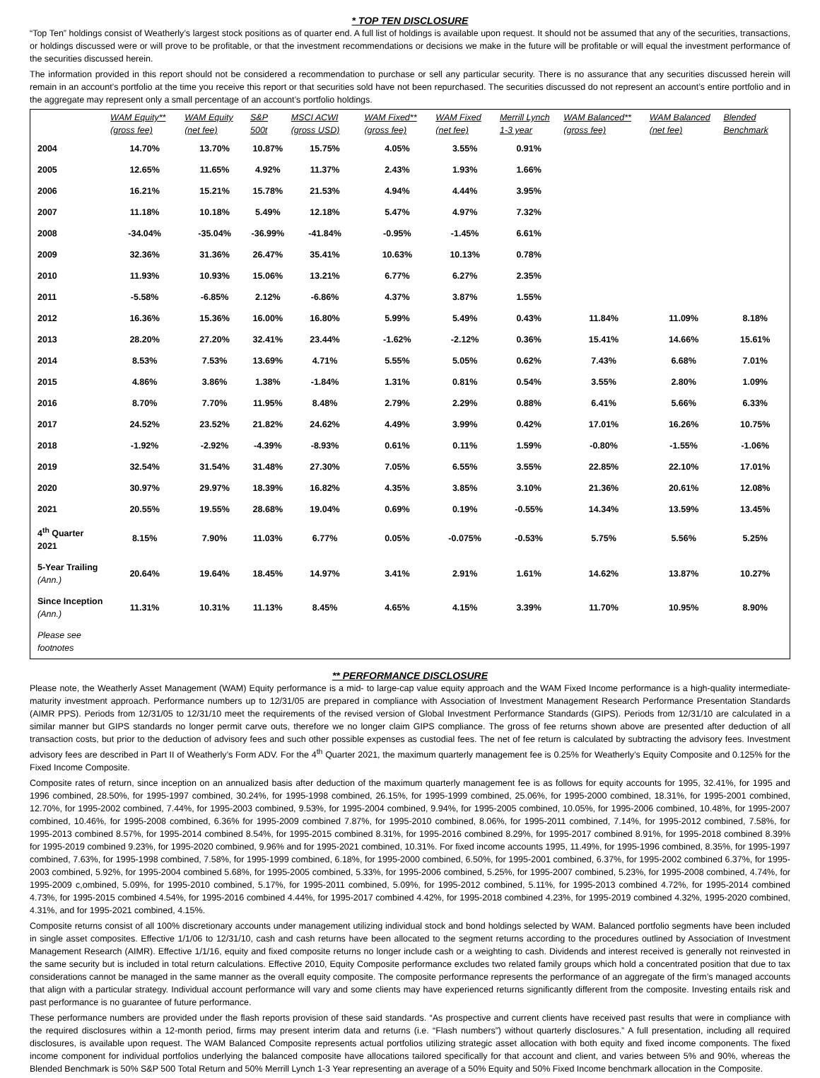* TOP TEN DISCLOSURE
“Top Ten” holdings consist of Weatherly’s largest stock positions as of quarter end. A full list of holdings is available upon request. It should not be assumed that any of the securities, transactions, or holdings discussed were or will prove to be profitable, or that the investment recommendations or decisions we make in the future will be profitable or will equal the investment performance of the securities discussed herein.
The information provided in this report should not be considered a recommendation to purchase or sell any particular security. There is no assurance that any securities discussed herein will remain in an account’s portfolio at the time you receive this report or that securities sold have not been repurchased. The securities discussed do not represent an account’s entire portfolio and in the aggregate may represent only a small percentage of an account’s portfolio holdings.
| | WAM Equity** (gross fee) | WAM Equity (net fee) | S&P 500t | MSCI ACWI (gross USD) | WAM Fixed** (gross fee) | WAM Fixed (net fee) | Merrill Lynch 1-3 year | WAM Balanced** (gross fee) | WAM Balanced (net fee) | Blended Benchmark |
| --- | --- | --- | --- | --- | --- | --- | --- | --- | --- | --- |
| 2004 | 14.70% | 13.70% | 10.87% | 15.75% | 4.05% | 3.55% | 0.91% | | | |
| 2005 | 12.65% | 11.65% | 4.92% | 11.37% | 2.43% | 1.93% | 1.66% | | | |
| 2006 | 16.21% | 15.21% | 15.78% | 21.53% | 4.94% | 4.44% | 3.95% | | | |
| 2007 | 11.18% | 10.18% | 5.49% | 12.18% | 5.47% | 4.97% | 7.32% | | | |
| 2008 | -34.04% | -35.04% | -36.99% | -41.84% | -0.95% | -1.45% | 6.61% | | | |
| 2009 | 32.36% | 31.36% | 26.47% | 35.41% | 10.63% | 10.13% | 0.78% | | | |
| 2010 | 11.93% | 10.93% | 15.06% | 13.21% | 6.77% | 6.27% | 2.35% | | | |
| 2011 | -5.58% | -6.85% | 2.12% | -6.86% | 4.37% | 3.87% | 1.55% | | | |
| 2012 | 16.36% | 15.36% | 16.00% | 16.80% | 5.99% | 5.49% | 0.43% | 11.84% | 11.09% | 8.18% |
| 2013 | 28.20% | 27.20% | 32.41% | 23.44% | -1.62% | -2.12% | 0.36% | 15.41% | 14.66% | 15.61% |
| 2014 | 8.53% | 7.53% | 13.69% | 4.71% | 5.55% | 5.05% | 0.62% | 7.43% | 6.68% | 7.01% |
| 2015 | 4.86% | 3.86% | 1.38% | -1.84% | 1.31% | 0.81% | 0.54% | 3.55% | 2.80% | 1.09% |
| 2016 | 8.70% | 7.70% | 11.95% | 8.48% | 2.79% | 2.29% | 0.88% | 6.41% | 5.66% | 6.33% |
| 2017 | 24.52% | 23.52% | 21.82% | 24.62% | 4.49% | 3.99% | 0.42% | 17.01% | 16.26% | 10.75% |
| 2018 | -1.92% | -2.92% | -4.39% | -8.93% | 0.61% | 0.11% | 1.59% | -0.80% | -1.55% | -1.06% |
| 2019 | 32.54% | 31.54% | 31.48% | 27.30% | 7.05% | 6.55% | 3.55% | 22.85% | 22.10% | 17.01% |
| 2020 | 30.97% | 29.97% | 18.39% | 16.82% | 4.35% | 3.85% | 3.10% | 21.36% | 20.61% | 12.08% |
| 2021 | 20.55% | 19.55% | 28.68% | 19.04% | 0.69% | 0.19% | -0.55% | 14.34% | 13.59% | 13.45% |
| 4<sup>th</sup> Quarter 2021 | 8.15% | 7.90% | 11.03% | 6.77% | 0.05% | -0.075% | -0.53% | 5.75% | 5.56% | 5.25% |
| 5-Year Trailing (Ann.) | 20.64% | 19.64% | 18.45% | 14.97% | 3.41% | 2.91% | 1.61% | 14.62% | 13.87% | 10.27% |
| Since Inception (Ann.) | 11.31% | 10.31% | 11.13% | 8.45% | 4.65% | 4.15% | 3.39% | 11.70% | 10.95% | 8.90% |
| Please see footnotes | | | | | | | | | | |
** PERFORMANCE DISCLOSURE
Please note, the Weatherly Asset Management (WAM) Equity performance is a mid- to large-cap value equity approach and the WAM Fixed Income performance is a high-quality intermediate-maturity investment approach. Performance numbers up to 12/31/05 are prepared in compliance with Association of Investment Management Research Performance Presentation Standards (AIMR PPS). Periods from 12/31/05 to 12/31/10 meet the requirements of the revised version of Global Investment Performance Standards (GIPS). Periods from 12/31/10 are calculated in a similar manner but GIPS standards no longer permit carve outs, therefore we no longer claim GIPS compliance. The gross of fee returns shown above are presented after deduction of all transaction costs, but prior to the deduction of advisory fees and such other possible expenses as custodial fees. The net of fee return is calculated by subtracting the advisory fees. Investment advisory fees are described in Part II of Weatherly’s Form ADV. For the 4<sup>th</sup> Quarter 2021, the maximum quarterly management fee is 0.25% for Weatherly’s Equity Composite and 0.125% for the Fixed Income Composite.
Composite rates of return, since inception on an annualized basis after deduction of the maximum quarterly management fee is as follows for equity accounts for 1995, 32.41%, for 1995 and 1996 combined, 28.50%, for 1995-1997 combined, 30.24%, for 1995-1998 combined, 26.15%, for 1995-1999 combined, 25.06%, for 1995-2000 combined, 18.31%, for 1995-2001 combined, 12.70%, for 1995-2002 combined, 7.44%, for 1995-2003 combined, 9.53%, for 1995-2004 combined, 9.94%, for 1995-2005 combined, 10.05%, for 1995-2006 combined, 10.48%, for 1995-2007 combined, 10.46%, for 1995-2008 combined, 6.36% for 1995-2009 combined 7.87%, for 1995-2010 combined, 8.06%, for 1995-2011 combined, 7.14%, for 1995-2012 combined, 7.58%, for 1995-2013 combined 8.57%, for 1995-2014 combined 8.54%, for 1995-2015 combined 8.31%, for 1995-2016 combined 8.29%, for 1995-2017 combined 8.91%, for 1995-2018 combined 8.39% for 1995-2019 combined 9.23%, for 1995-2020 combined, 9.96% and for 1995-2021 combined, 10.31%. For fixed income accounts 1995, 11.49%, for 1995-1996 combined, 8.35%, for 1995-1997 combined, 7.63%, for 1995-1998 combined, 7.58%, for 1995-1999 combined, 6.18%, for 1995-2000 combined, 6.50%, for 1995-2001 combined, 6.37%, for 1995-2002 combined 6.37%, for 1995-2003 combined, 5.92%, for 1995-2004 combined 5.68%, for 1995-2005 combined, 5.33%, for 1995-2006 combined, 5.25%, for 1995-2007 combined, 5.23%, for 1995-2008 combined, 4.74%, for 1995-2009 c,ombined, 5.09%, for 1995-2010 combined, 5.17%, for 1995-2011 combined, 5.09%, for 1995-2012 combined, 5.11%, for 1995-2013 combined 4.72%, for 1995-2014 combined 4.73%, for 1995-2015 combined 4.54%, for 1995-2016 combined 4.44%, for 1995-2017 combined 4.42%, for 1995-2018 combined 4.23%, for 1995-2019 combined 4.32%, 1995-2020 combined, 4.31%, and for 1995-2021 combined, 4.15%.
Composite returns consist of all 100% discretionary accounts under management utilizing individual stock and bond holdings selected by WAM. Balanced portfolio segments have been included in single asset composites. Effective 1/1/06 to 12/31/10, cash and cash returns have been allocated to the segment returns according to the procedures outlined by Association of Investment Management Research (AIMR). Effective 1/1/16, equity and fixed composite returns no longer include cash or a weighting to cash. Dividends and interest received is generally not reinvested in the same security but is included in total return calculations. Effective 2010, Equity Composite performance excludes two related family groups which hold a concentrated position that due to tax considerations cannot be managed in the same manner as the overall equity composite. The composite performance represents the performance of an aggregate of the firm’s managed accounts that align with a particular strategy. Individual account performance will vary and some clients may have experienced returns significantly different from the composite. Investing entails risk and past performance is no guarantee of future performance.
These performance numbers are provided under the flash reports provision of these said standards. “As prospective and current clients have received past results that were in compliance with the required disclosures within a 12-month period, firms may present interim data and returns (i.e. “Flash numbers”) without quarterly disclosures.” A full presentation, including all required disclosures, is available upon request. The WAM Balanced Composite represents actual portfolios utilizing strategic asset allocation with both equity and fixed income components. The fixed income component for individual portfolios underlying the balanced composite have allocations tailored specifically for that account and client, and varies between 5% and 90%, whereas the Blended Benchmark is 50% S&P 500 Total Return and 50% Merrill Lynch 1-3 Year representing an average of a 50% Equity and 50% Fixed Income benchmark allocation in the Composite.